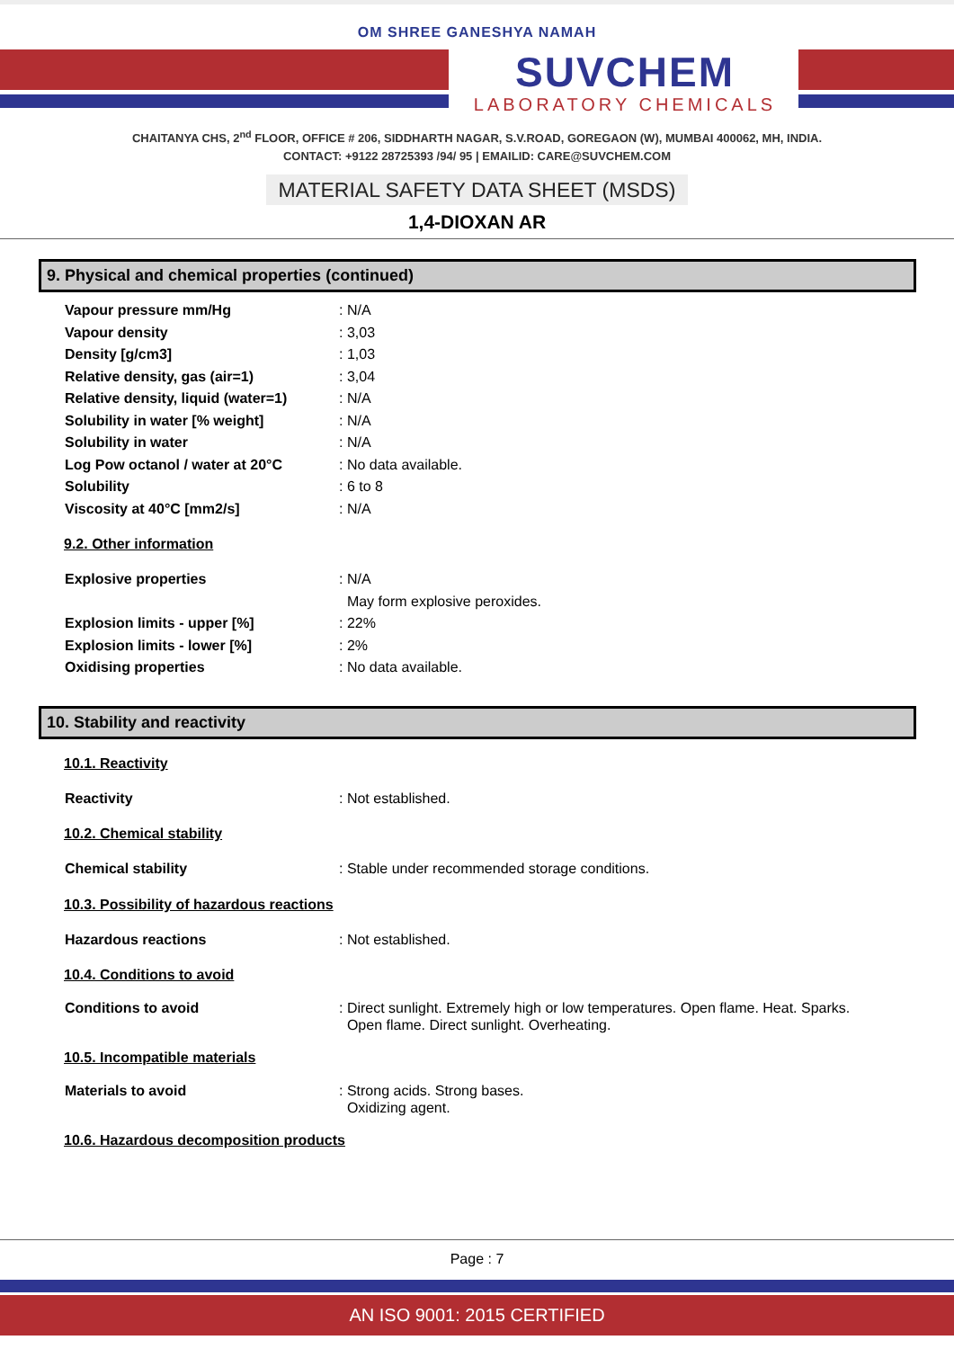OM SHREE GANESHYA NAMAH
SUVCHEM
LABORATORY CHEMICALS
CHAITANYA CHS, 2<sup>nd</sup> FLOOR, OFFICE # 206, SIDDHARTH NAGAR, S.V.ROAD, GOREGAON (W), MUMBAI 400062, MH, INDIA.
CONTACT: +9122 28725393 /94/ 95 | EMAILID: CARE@SUVCHEM.COM
MATERIAL SAFETY DATA SHEET (MSDS)
1,4-DIOXAN AR
9. Physical and chemical properties (continued)
Vapour pressure mm/Hg : N/A
Vapour density : 3,03
Density [g/cm3] : 1,03
Relative density, gas (air=1) : 3,04
Relative density, liquid (water=1)
: N/A
Solubility in water [% weight] : N/A
Solubility in water : N/A
Log Pow octanol / water at 20°C : No data available.
Solubility : 6 to 8
Viscosity at 40°C [mm2/s] : N/A
9.2. Other information
Explosive properties : N/A
May form explosive peroxides.
Explosion limits - upper [%] : 22%
Explosion limits - lower [%] : 2%
Oxidising properties : No data available.
10. Stability and reactivity
10.1. Reactivity
Reactivity : Not established.
10.2. Chemical stability
Chemical stability : Stable under recommended storage conditions.
10.3. Possibility of hazardous reactions
Hazardous reactions : Not established.
10.4. Conditions to avoid
Conditions to avoid : Direct sunlight. Extremely high or low temperatures. Open flame. Heat. Sparks.
Open flame. Direct sunlight. Overheating.
10.5. Incompatible materials
Materials to avoid : Strong acids. Strong bases.
Oxidizing agent.
10.6. Hazardous decomposition products
Page : 7
AN ISO 9001: 2015 CERTIFIED